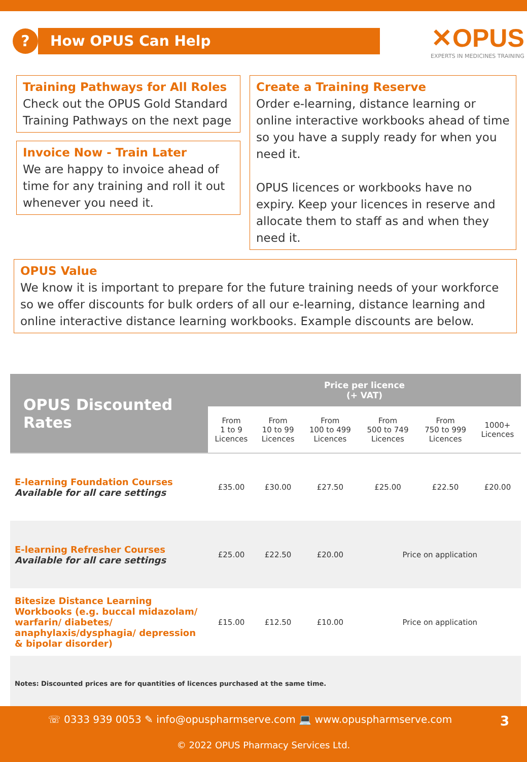?
How OPUS Can Help
✕OPUS
EXPERTS IN MEDICINES TRAINING
Training Pathways for All Roles
Check out the OPUS Gold Standard Training Pathways on the next page
Invoice Now - Train Later
We are happy to invoice ahead of time for any training and roll it out whenever you need it.
Create a Training Reserve
Order e-learning, distance learning or online interactive workbooks ahead of time so you have a supply ready for when you need it.
OPUS licences or workbooks have no expiry. Keep your licences in reserve and allocate them to staff as and when they need it.
OPUS Value
We know it is important to prepare for the future training needs of your workforce so we offer discounts for bulk orders of all our e-learning, distance learning and online interactive distance learning workbooks. Example discounts are below.
| OPUS Discounted Rates | Price per licence (+ VAT) | | | | | |
| --- | --- | --- | --- | --- | --- | --- |
| | From 1 to 9 Licences | From 10 to 99 Licences | From 100 to 499 Licences | From 500 to 749 Licences | From 750 to 999 Licences | 1000+ Licences |
| E-learning Foundation Courses Available for all care settings | £35.00 | £30.00 | £27.50 | £25.00 | £22.50 | £20.00 |
| E-learning Refresher Courses Available for all care settings | £25.00 | £22.50 | £20.00 | Price on application | | |
| Bitesize Distance Learning Workbooks (e.g. buccal midazolam/ warfarin/ diabetes/ anaphylaxis/dysphagia/ depression & bipolar disorder) | £15.00 | £12.50 | £10.00 | Price on application | | |
| Notes: Discounted prices are for quantities of licences purchased at the same time. | | | | | | |
☏ 0333 939 0053 ✎ info@opuspharmserve.com 💻 www.opuspharmserve.com 3
© 2022 OPUS Pharmacy Services Ltd.